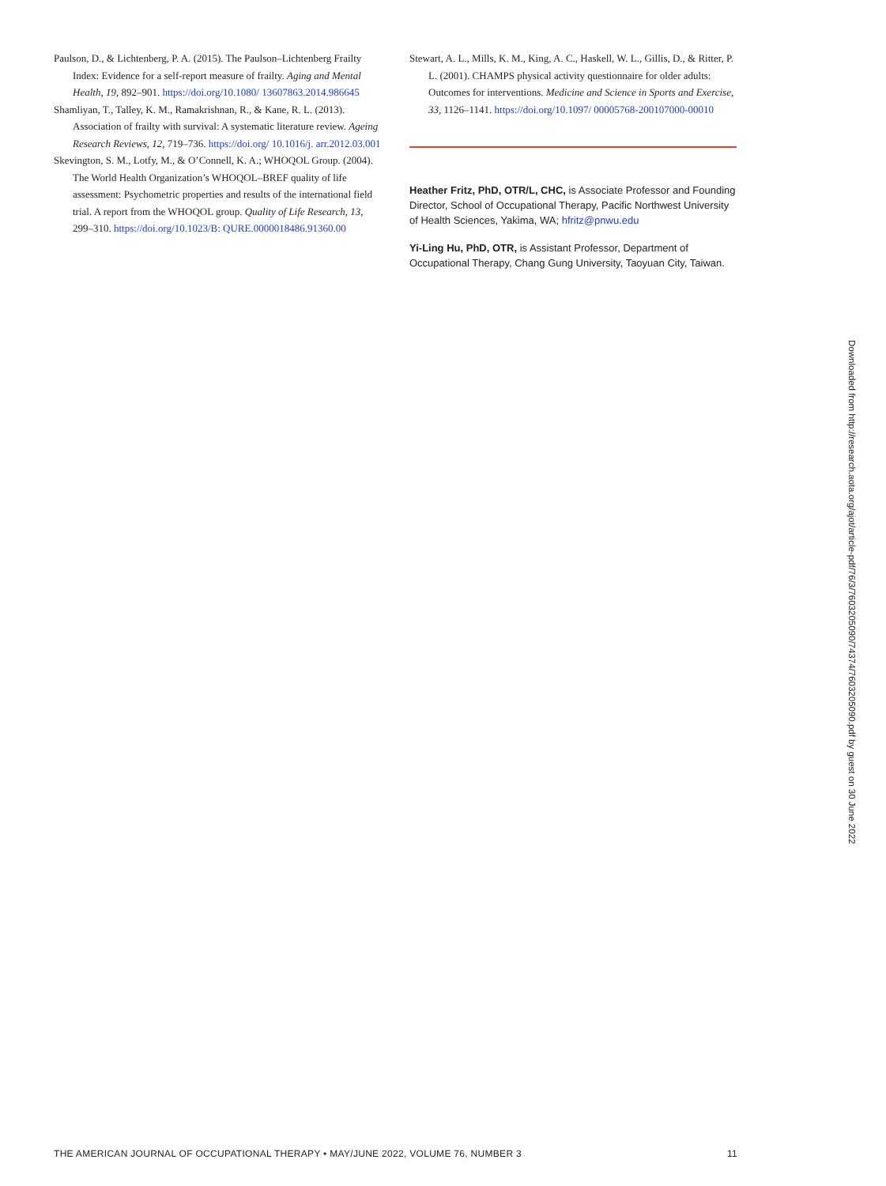Paulson, D., & Lichtenberg, P. A. (2015). The Paulson–Lichtenberg Frailty Index: Evidence for a self-report measure of frailty. Aging and Mental Health, 19, 892–901. https://doi.org/10.1080/ 13607863.2014.986645
Shamliyan, T., Talley, K. M., Ramakrishnan, R., & Kane, R. L. (2013). Association of frailty with survival: A systematic literature review. Ageing Research Reviews, 12, 719–736. https://doi.org/ 10.1016/j. arr.2012.03.001
Skevington, S. M., Lotfy, M., & O’Connell, K. A.; WHOQOL Group. (2004). The World Health Organization’s WHOQOL–BREF quality of life assessment: Psychometric properties and results of the international field trial. A report from the WHOQOL group. Quality of Life Research, 13, 299–310. https://doi.org/10.1023/B: QURE.0000018486.91360.00
Stewart, A. L., Mills, K. M., King, A. C., Haskell, W. L., Gillis, D., & Ritter, P. L. (2001). CHAMPS physical activity questionnaire for older adults: Outcomes for interventions. Medicine and Science in Sports and Exercise, 33, 1126–1141. https://doi.org/10.1097/ 00005768-200107000-00010
Heather Fritz, PhD, OTR/L, CHC, is Associate Professor and Founding Director, School of Occupational Therapy, Pacific Northwest University of Health Sciences, Yakima, WA; hfritz@pnwu.edu
Yi-Ling Hu, PhD, OTR, is Assistant Professor, Department of Occupational Therapy, Chang Gung University, Taoyuan City, Taiwan.
Downloaded from http://research.aota.org/ajot/article-pdf/76/3/7603205090/74374/7603205090.pdf by guest on 30 June 2022
THE AMERICAN JOURNAL OF OCCUPATIONAL THERAPY • MAY/JUNE 2022, VOLUME 76, NUMBER 3 11